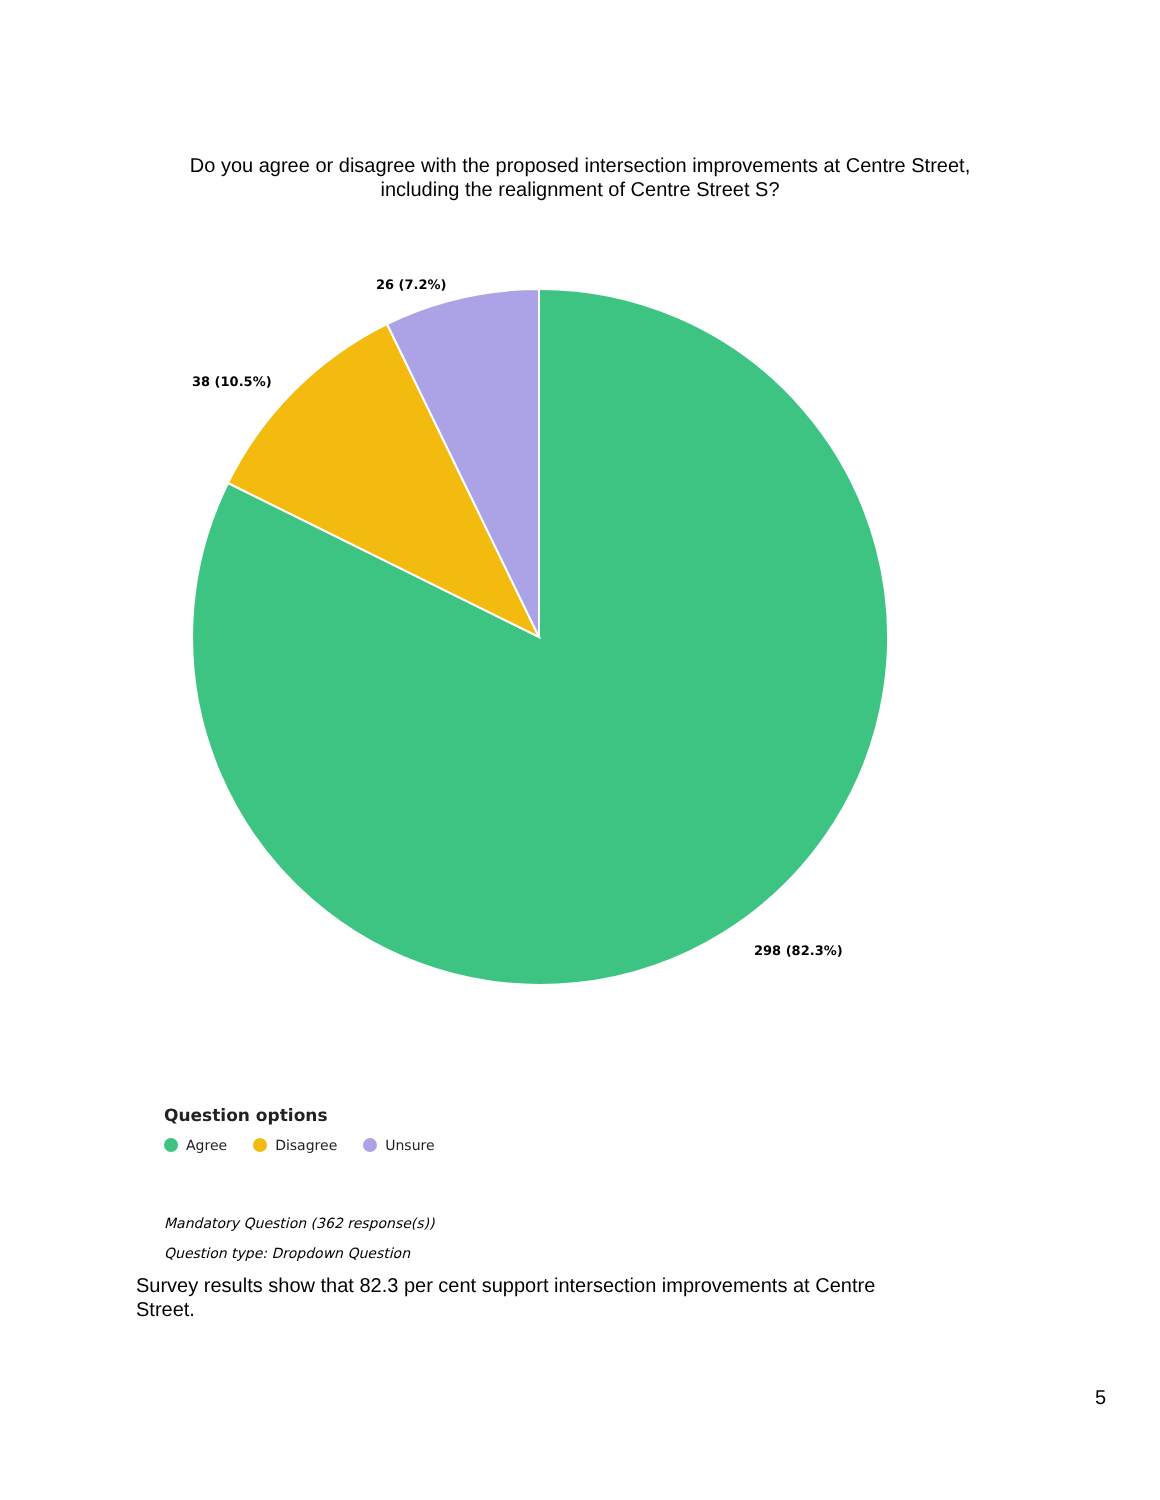Do you agree or disagree with the proposed intersection improvements at Centre Street, including the realignment of Centre Street S?
26 (7.2%)
38 (10.5%)
298 (82.3%)
Question options
Agree Disagree Unsure
Mandatory Question (362 response(s))
Question type: Dropdown Question
Survey results show that 82.3 per cent support intersection improvements at Centre Street.
5